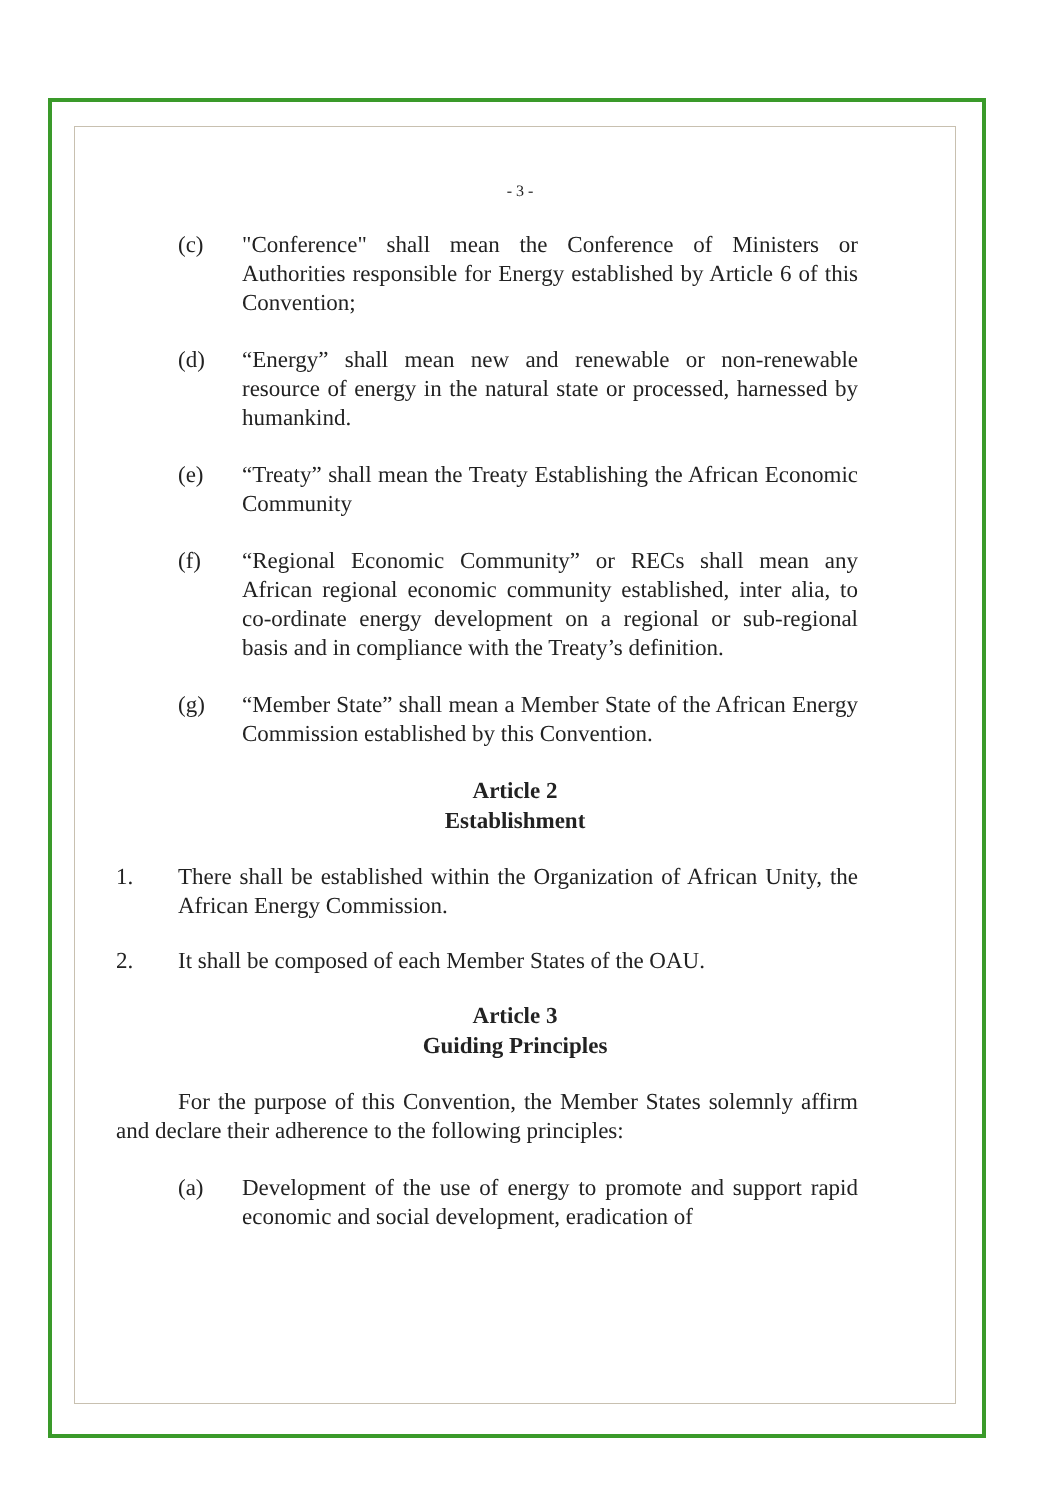- 3 -
(c) "Conference" shall mean the Conference of Ministers or Authorities responsible for Energy established by Article 6 of this Convention;
(d) “Energy” shall mean new and renewable or non-renewable resource of energy in the natural state or processed, harnessed by humankind.
(e) “Treaty” shall mean the Treaty Establishing the African Economic Community
(f) “Regional Economic Community” or RECs shall mean any African regional economic community established, inter alia, to co-ordinate energy development on a regional or sub-regional basis and in compliance with the Treaty’s definition.
(g) “Member State” shall mean a Member State of the African Energy Commission established by this Convention.
Article 2
Establishment
1. There shall be established within the Organization of African Unity, the African Energy Commission.
2. It shall be composed of each Member States of the OAU.
Article 3
Guiding Principles
For the purpose of this Convention, the Member States solemnly affirm and declare their adherence to the following principles:
(a) Development of the use of energy to promote and support rapid economic and social development, eradication of